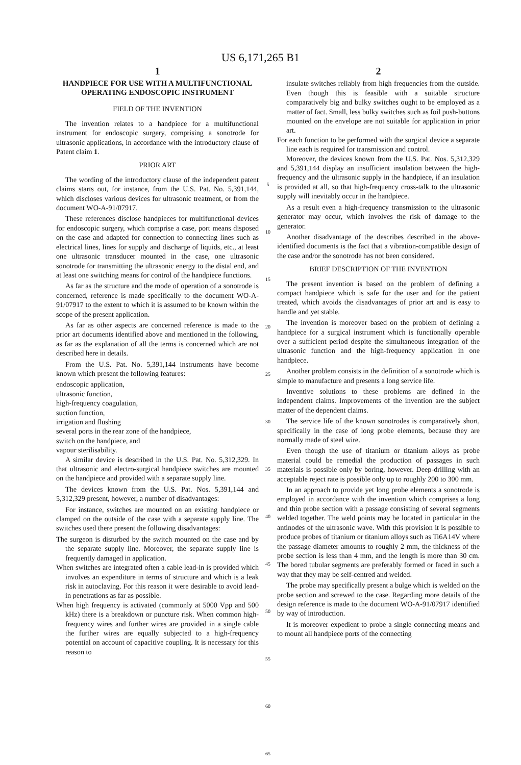US 6,171,265 B1
1
HANDPIECE FOR USE WITH A MULTIFUNCTIONAL OPERATING ENDOSCOPIC INSTRUMENT
FIELD OF THE INVENTION
The invention relates to a handpiece for a multifunctional instrument for endoscopic surgery, comprising a sonotrode for ultrasonic applications, in accordance with the introductory clause of Patent claim 1.
PRIOR ART
The wording of the introductory clause of the independent patent claims starts out, for instance, from the U.S. Pat. No. 5,391,144, which discloses various devices for ultrasonic treatment, or from the document WO-A-91/07917.
These references disclose handpieces for multifunctional devices for endoscopic surgery, which comprise a case, port means disposed on the case and adapted for connection to connecting lines such as electrical lines, lines for supply and discharge of liquids, etc., at least one ultrasonic transducer mounted in the case, one ultrasonic sonotrode for transmitting the ultrasonic energy to the distal end, and at least one switching means for control of the handpiece functions.
As far as the structure and the mode of operation of a sonotrode is concerned, reference is made specifically to the document WO-A-91/07917 to the extent to which it is assumed to be known within the scope of the present application.
As far as other aspects are concerned reference is made to the prior art documents identified above and mentioned in the following, as far as the explanation of all the terms is concerned which are not described here in details.
From the U.S. Pat. No. 5,391,144 instruments have become known which present the following features:
endoscopic application,
ultrasonic function,
high-frequency coagulation,
suction function,
irrigation and flushing
several ports in the rear zone of the handpiece,
switch on the handpiece, and
vapour sterilisability.
A similar device is described in the U.S. Pat. No. 5,312,329. In that ultrasonic and electro-surgical handpiece switches are mounted on the handpiece and provided with a separate supply line.
The devices known from the U.S. Pat. Nos. 5,391,144 and 5,312,329 present, however, a number of disadvantages:
For instance, switches are mounted on an existing handpiece or clamped on the outside of the case with a separate supply line. The switches used there present the following disadvantages:
The surgeon is disturbed by the switch mounted on the case and by the separate supply line. Moreover, the separate supply line is frequently damaged in application.
When switches are integrated often a cable lead-in is provided which involves an expenditure in terms of structure and which is a leak risk in autoclaving. For this reason it were desirable to avoid lead-in penetrations as far as possible.
When high frequency is activated (commonly at 5000 Vpp and 500 kHz) there is a breakdown or puncture risk. When common high-frequency wires and further wires are provided in a single cable the further wires are equally subjected to a high-frequency potential on account of capacitive coupling. It is necessary for this reason to
5
10
15
20
25
30
35
40
45
50
55
60
65
2
insulate switches reliably from high frequencies from the outside. Even though this is feasible with a suitable structure comparatively big and bulky switches ought to be employed as a matter of fact. Small, less bulky switches such as foil push-buttons mounted on the envelope are not suitable for application in prior art.
For each function to be performed with the surgical device a separate line each is required for transmission and control.
Moreover, the devices known from the U.S. Pat. Nos. 5,312,329 and 5,391,144 display an insufficient insulation between the high-frequency and the ultrasonic supply in the handpiece, if an insulation is provided at all, so that high-frequency cross-talk to the ultrasonic supply will inevitably occur in the handpiece.
As a result even a high-frequency transmission to the ultrasonic generator may occur, which involves the risk of damage to the generator.
Another disadvantage of the describes described in the above-identified documents is the fact that a vibration-compatible design of the case and/or the sonotrode has not been considered.
BRIEF DESCRIPTION OF THE INVENTION
The present invention is based on the problem of defining a compact handpiece which is safe for the user and for the patient treated, which avoids the disadvantages of prior art and is easy to handle and yet stable.
The invention is moreover based on the problem of defining a handpiece for a surgical instrument which is functionally operable over a sufficient period despite the simultaneous integration of the ultrasonic function and the high-frequency application in one handpiece.
Another problem consists in the definition of a sonotrode which is simple to manufacture and presents a long service life.
Inventive solutions to these problems are defined in the independent claims. Improvements of the invention are the subject matter of the dependent claims.
The service life of the known sonotrodes is comparatively short, specifically in the case of long probe elements, because they are normally made of steel wire.
Even though the use of titanium or titanium alloys as probe material could be remedial the production of passages in such materials is possible only by boring, however. Deep-drilling with an acceptable reject rate is possible only up to roughly 200 to 300 mm.
In an approach to provide yet long probe elements a sonotrode is employed in accordance with the invention which comprises a long and thin probe section with a passage consisting of several segments welded together. The weld points may be located in particular in the antinodes of the ultrasonic wave. With this provision it is possible to produce probes of titanium or titanium alloys such as Ti6A14V where the passage diameter amounts to roughly 2 mm, the thickness of the probe section is less than 4 mm, and the length is more than 30 cm. The bored tubular segments are preferably formed or faced in such a way that they may be self-centred and welded.
The probe may specifically present a bulge which is welded on the probe section and screwed to the case. Regarding more details of the design reference is made to the document WO-A-91/07917 identified by way of introduction.
It is moreover expedient to probe a single connecting means and to mount all handpiece ports of the connecting